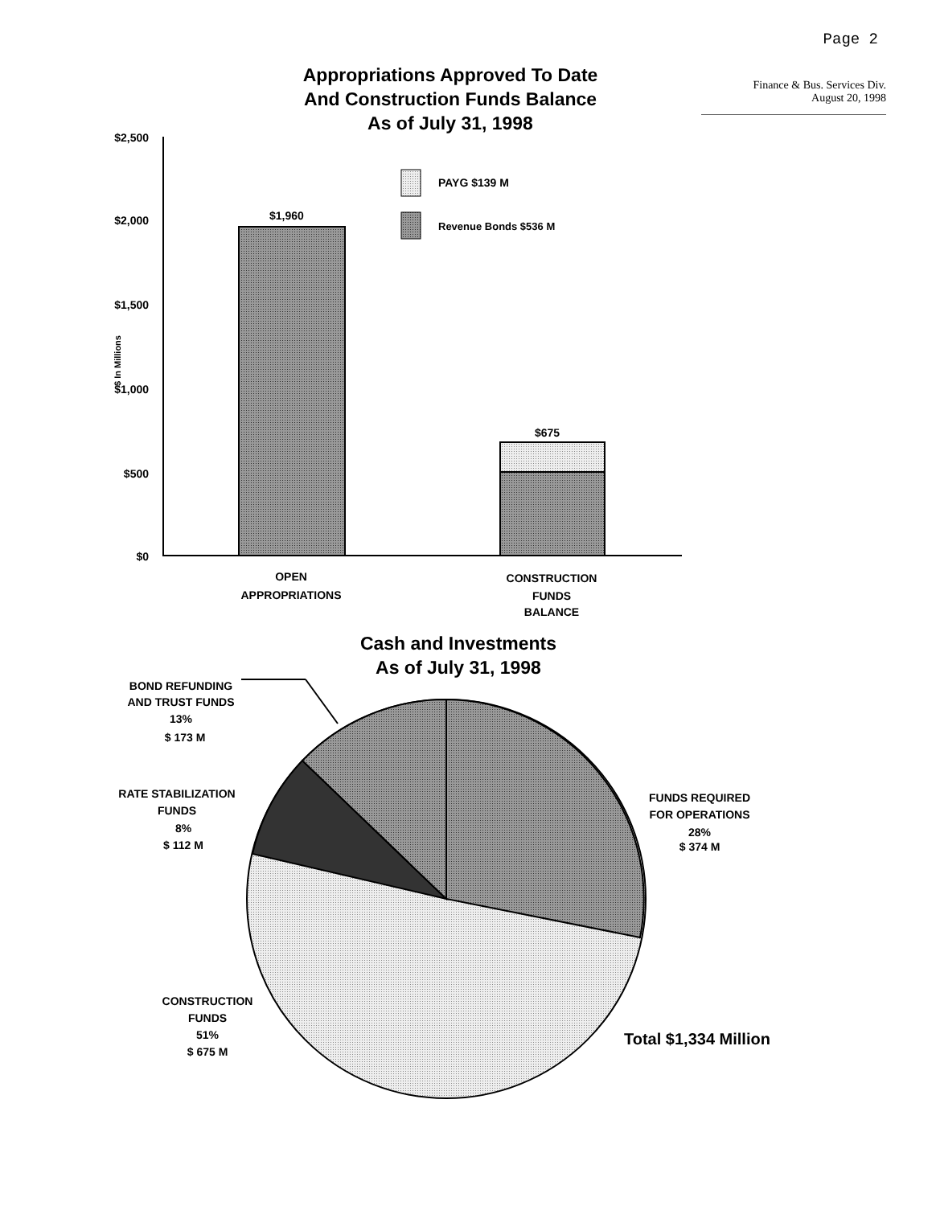Page 2
Finance & Bus. Services Div.
August 20, 1998
Appropriations Approved To Date
And Construction Funds Balance
As of July 31, 1998
Cash and Investments
As of July 31, 1998
PAYG $139 M
Revenue Bonds $536 M
$1,960
$675
$2,500
$2,000
$1,500
$1,000
$500
$0
$ In Millions
OPEN
APPROPRIATIONS
CONSTRUCTION
FUNDS
BALANCE
BOND REFUNDING
AND TRUST FUNDS
13%
$ 173 M
RATE STABILIZATION
FUNDS
8%
$ 112 M
FUNDS REQUIRED
FOR OPERATIONS
28%
$ 374 M
CONSTRUCTION
FUNDS
51%
$ 675 M
Total $1,334 Million